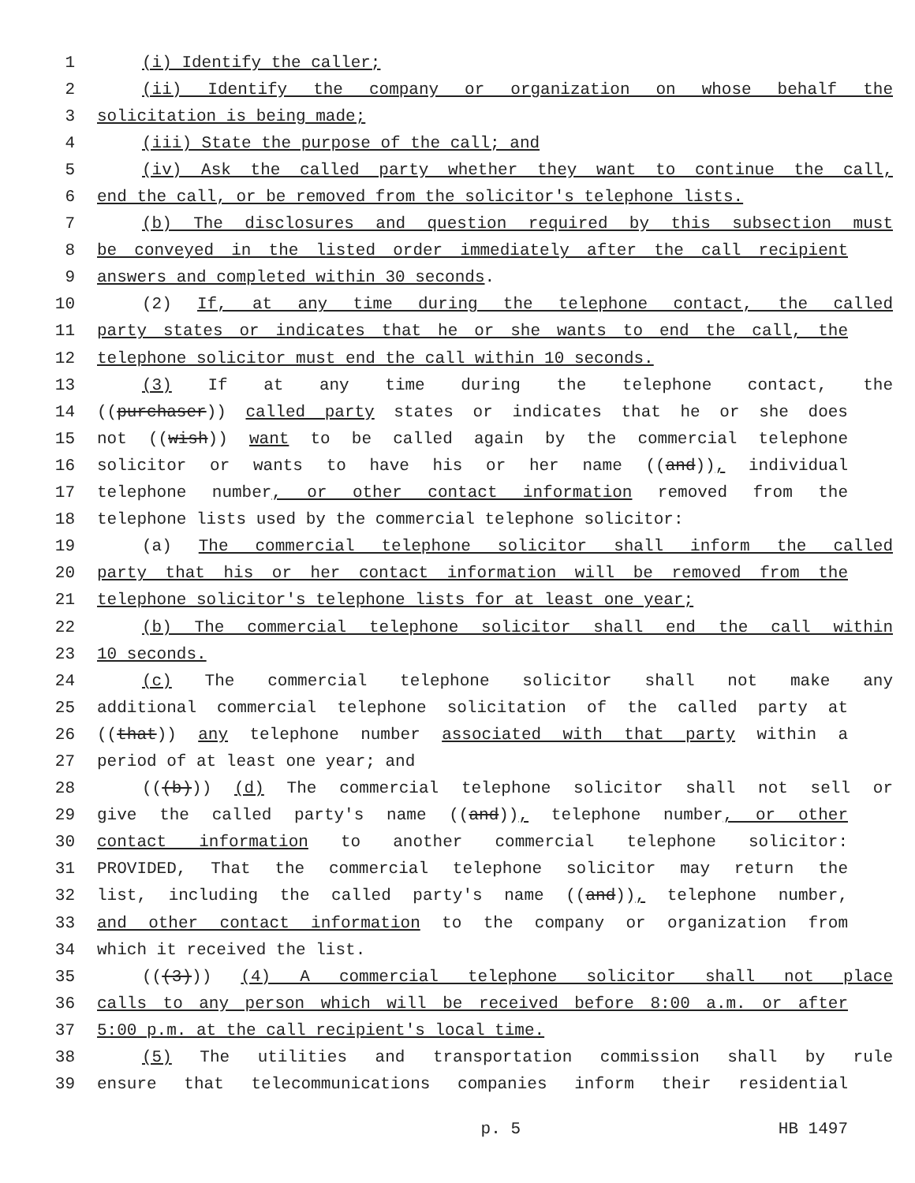1 (i) Identify the caller;
2 (ii) Identify the company or organization on whose behalf the
3 solicitation is being made;
4 (iii) State the purpose of the call; and
5 (iv) Ask the called party whether they want to continue the call,
6 end the call, or be removed from the solicitor's telephone lists.
7 (b) The disclosures and question required by this subsection must
8 be conveyed in the listed order immediately after the call recipient
9 answers and completed within 30 seconds.
10 (2) If, at any time during the telephone contact, the called
11 party states or indicates that he or she wants to end the call, the
12 telephone solicitor must end the call within 10 seconds.
13 (3) If at any time during the telephone contact, the
14 ((purchaser)) called party states or indicates that he or she does
15 not ((wish)) want to be called again by the commercial telephone
16 solicitor or wants to have his or her name ((and)), individual
17 telephone number, or other contact information removed from the
18 telephone lists used by the commercial telephone solicitor:
19 (a) The commercial telephone solicitor shall inform the called
20 party that his or her contact information will be removed from the
21 telephone solicitor's telephone lists for at least one year;
22 (b) The commercial telephone solicitor shall end the call within
23 10 seconds.
24 (c) The commercial telephone solicitor shall not make any
25 additional commercial telephone solicitation of the called party at
26 ((that)) any telephone number associated with that party within a
27 period of at least one year; and
28 (((b))) (d) The commercial telephone solicitor shall not sell or
29 give the called party's name ((and)), telephone number, or other
30 contact information to another commercial telephone solicitor:
31 PROVIDED, That the commercial telephone solicitor may return the
32 list, including the called party's name ((and)), telephone number,
33 and other contact information to the company or organization from
34 which it received the list.
35 (((3))) (4) A commercial telephone solicitor shall not place
36 calls to any person which will be received before 8:00 a.m. or after
37 5:00 p.m. at the call recipient's local time.
38 (5) The utilities and transportation commission shall by rule
39 ensure that telecommunications companies inform their residential
p. 5 HB 1497